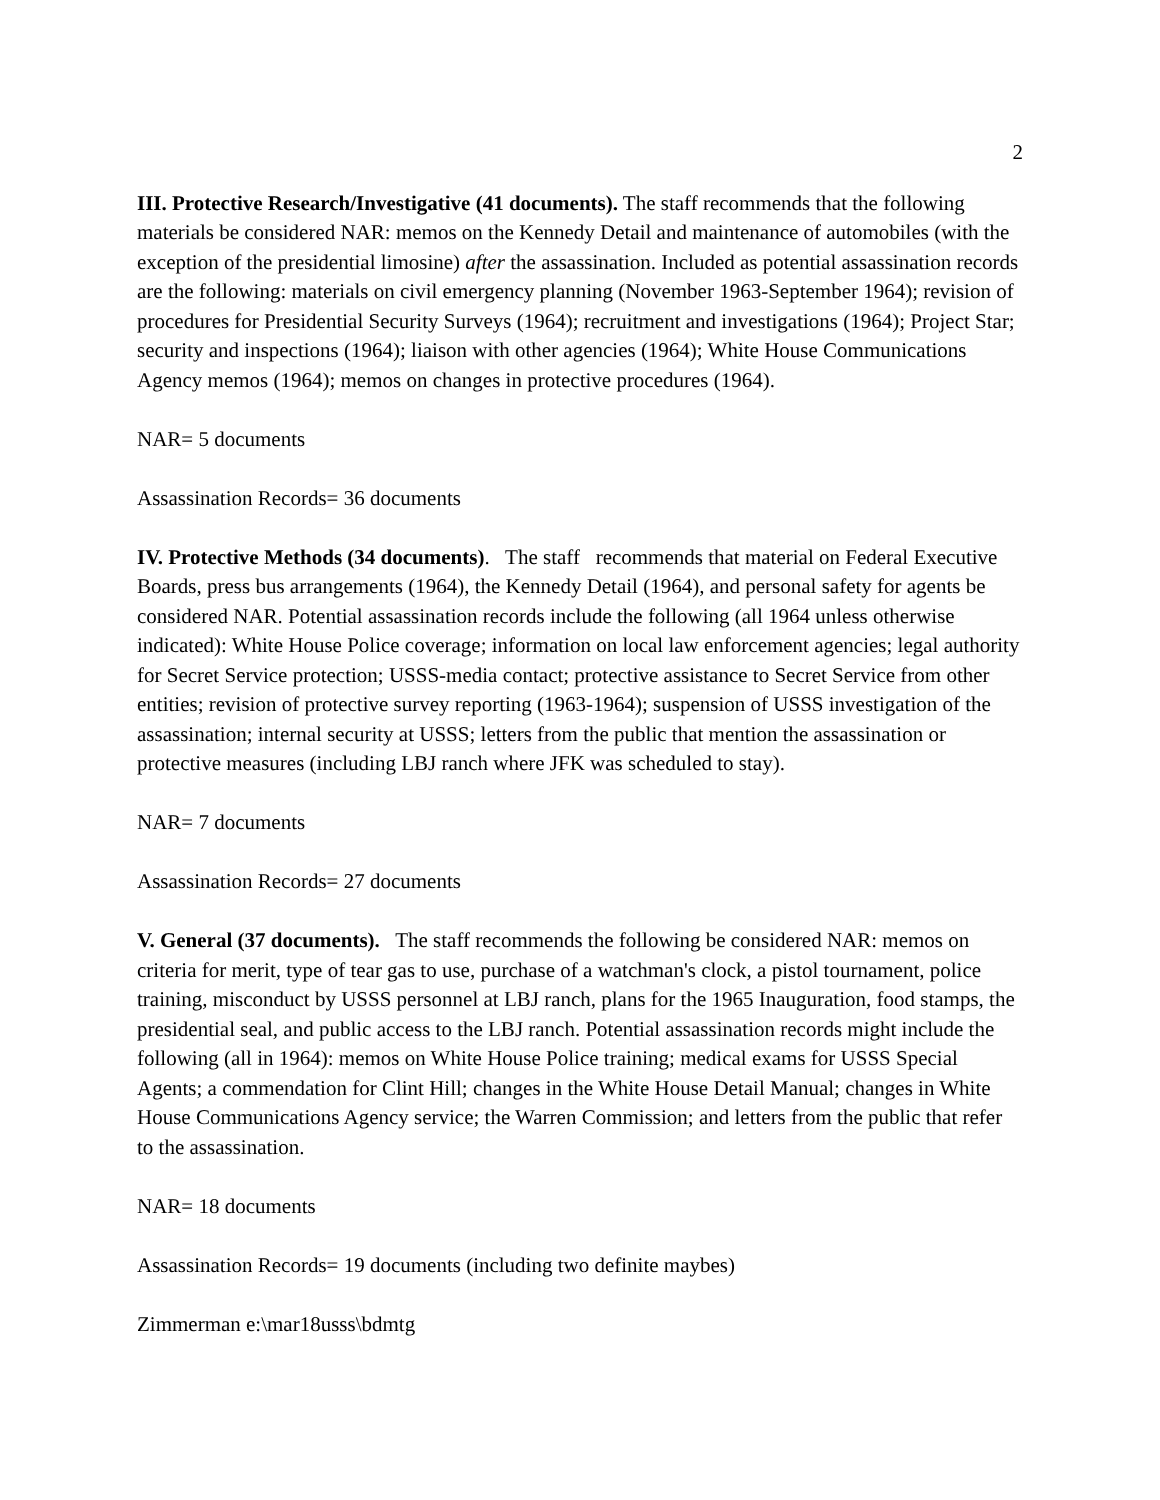2
III. Protective Research/Investigative (41 documents). The staff recommends that the following materials be considered NAR: memos on the Kennedy Detail and maintenance of automobiles (with the exception of the presidential limosine) after the assassination. Included as potential assassination records are the following: materials on civil emergency planning (November 1963-September 1964); revision of procedures for Presidential Security Surveys (1964); recruitment and investigations (1964); Project Star; security and inspections (1964); liaison with other agencies (1964); White House Communications Agency memos (1964); memos on changes in protective procedures (1964).
NAR= 5 documents
Assassination Records= 36 documents
IV. Protective Methods (34 documents). The staff recommends that material on Federal Executive Boards, press bus arrangements (1964), the Kennedy Detail (1964), and personal safety for agents be considered NAR. Potential assassination records include the following (all 1964 unless otherwise indicated): White House Police coverage; information on local law enforcement agencies; legal authority for Secret Service protection; USSS-media contact; protective assistance to Secret Service from other entities; revision of protective survey reporting (1963-1964); suspension of USSS investigation of the assassination; internal security at USSS; letters from the public that mention the assassination or protective measures (including LBJ ranch where JFK was scheduled to stay).
NAR= 7 documents
Assassination Records= 27 documents
V. General (37 documents). The staff recommends the following be considered NAR: memos on criteria for merit, type of tear gas to use, purchase of a watchman's clock, a pistol tournament, police training, misconduct by USSS personnel at LBJ ranch, plans for the 1965 Inauguration, food stamps, the presidential seal, and public access to the LBJ ranch. Potential assassination records might include the following (all in 1964): memos on White House Police training; medical exams for USSS Special Agents; a commendation for Clint Hill; changes in the White House Detail Manual; changes in White House Communications Agency service; the Warren Commission; and letters from the public that refer to the assassination.
NAR= 18 documents
Assassination Records= 19 documents (including two definite maybes)
Zimmerman e:\mar18usss\bdmtg